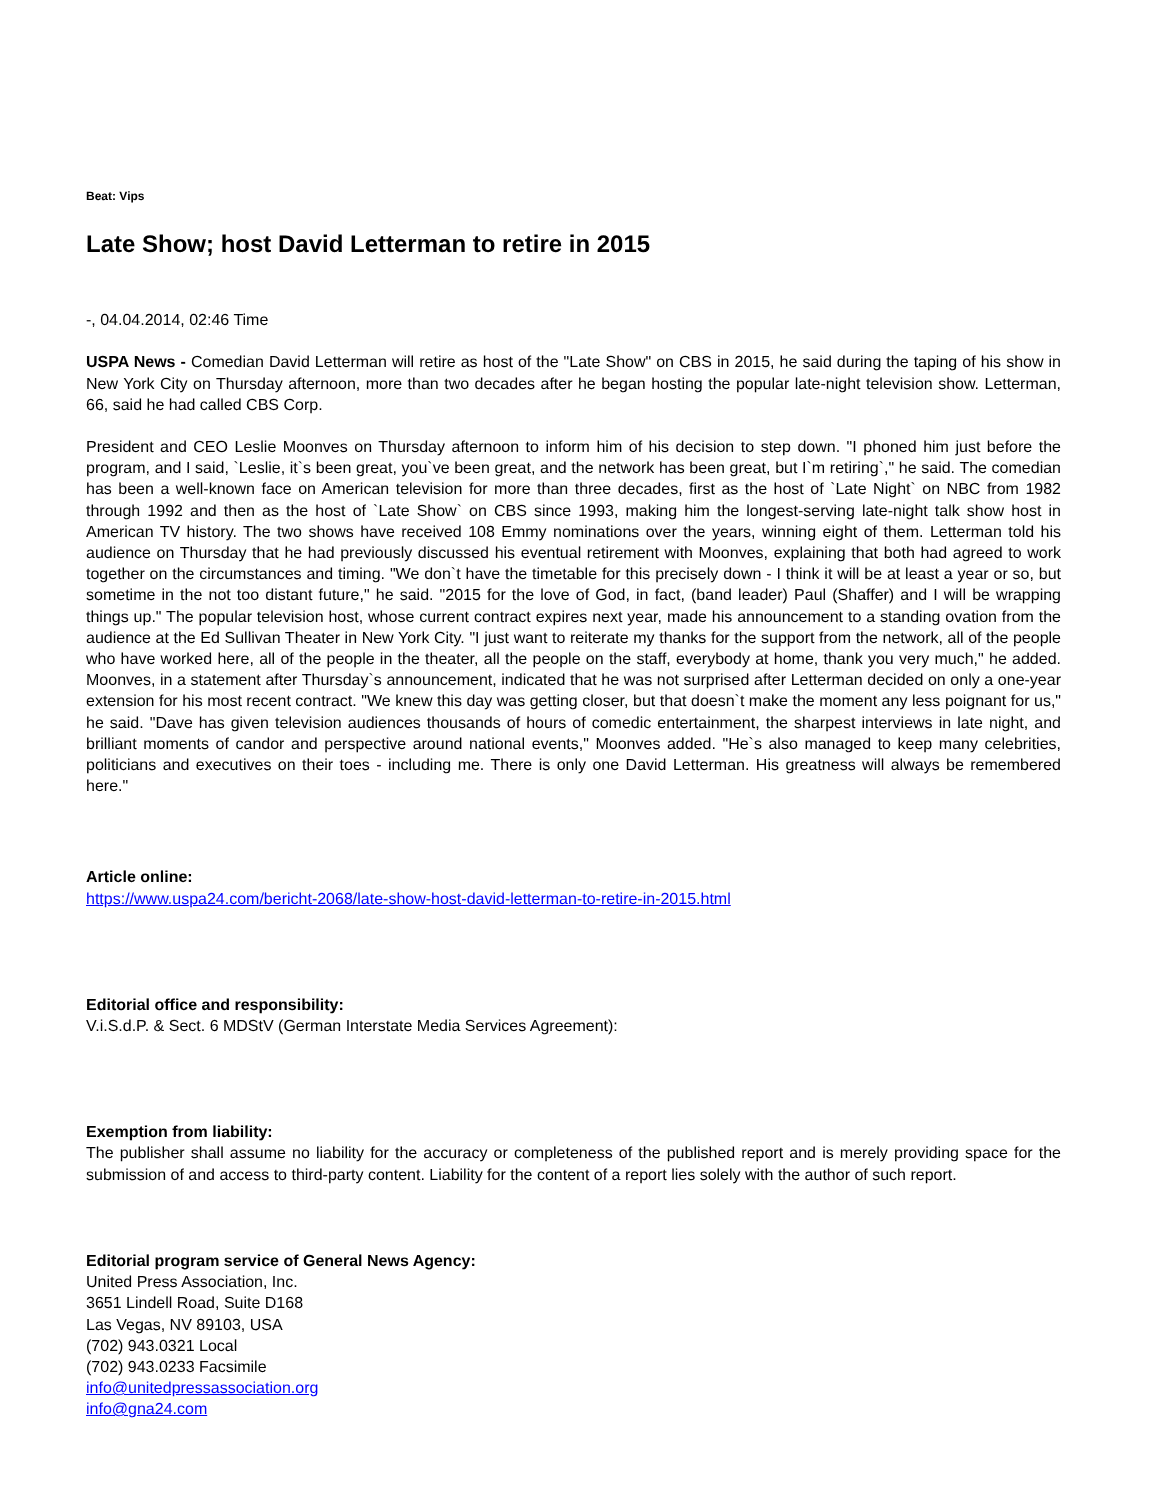Beat: Vips
Late Show; host David Letterman to retire in 2015
-, 04.04.2014, 02:46 Time
USPA News - Comedian David Letterman will retire as host of the "Late Show" on CBS in 2015, he said during the taping of his show in New York City on Thursday afternoon, more than two decades after he began hosting the popular late-night television show. Letterman, 66, said he had called CBS Corp.
President and CEO Leslie Moonves on Thursday afternoon to inform him of his decision to step down. "I phoned him just before the program, and I said, `Leslie, it`s been great, you`ve been great, and the network has been great, but I`m retiring`," he said. The comedian has been a well-known face on American television for more than three decades, first as the host of `Late Night` on NBC from 1982 through 1992 and then as the host of `Late Show` on CBS since 1993, making him the longest-serving late-night talk show host in American TV history. The two shows have received 108 Emmy nominations over the years, winning eight of them. Letterman told his audience on Thursday that he had previously discussed his eventual retirement with Moonves, explaining that both had agreed to work together on the circumstances and timing. "We don`t have the timetable for this precisely down - I think it will be at least a year or so, but sometime in the not too distant future," he said. "2015 for the love of God, in fact, (band leader) Paul (Shaffer) and I will be wrapping things up." The popular television host, whose current contract expires next year, made his announcement to a standing ovation from the audience at the Ed Sullivan Theater in New York City. "I just want to reiterate my thanks for the support from the network, all of the people who have worked here, all of the people in the theater, all the people on the staff, everybody at home, thank you very much," he added. Moonves, in a statement after Thursday`s announcement, indicated that he was not surprised after Letterman decided on only a one-year extension for his most recent contract. "We knew this day was getting closer, but that doesn`t make the moment any less poignant for us," he said. "Dave has given television audiences thousands of hours of comedic entertainment, the sharpest interviews in late night, and brilliant moments of candor and perspective around national events," Moonves added. "He`s also managed to keep many celebrities, politicians and executives on their toes - including me. There is only one David Letterman. His greatness will always be remembered here."
Article online:
https://www.uspa24.com/bericht-2068/late-show-host-david-letterman-to-retire-in-2015.html
Editorial office and responsibility:
V.i.S.d.P. & Sect. 6 MDStV (German Interstate Media Services Agreement):
Exemption from liability:
The publisher shall assume no liability for the accuracy or completeness of the published report and is merely providing space for the submission of and access to third-party content. Liability for the content of a report lies solely with the author of such report.
Editorial program service of General News Agency:
United Press Association, Inc.
3651 Lindell Road, Suite D168
Las Vegas, NV 89103, USA
(702) 943.0321 Local
(702) 943.0233 Facsimile
info@unitedpressassociation.org
info@gna24.com